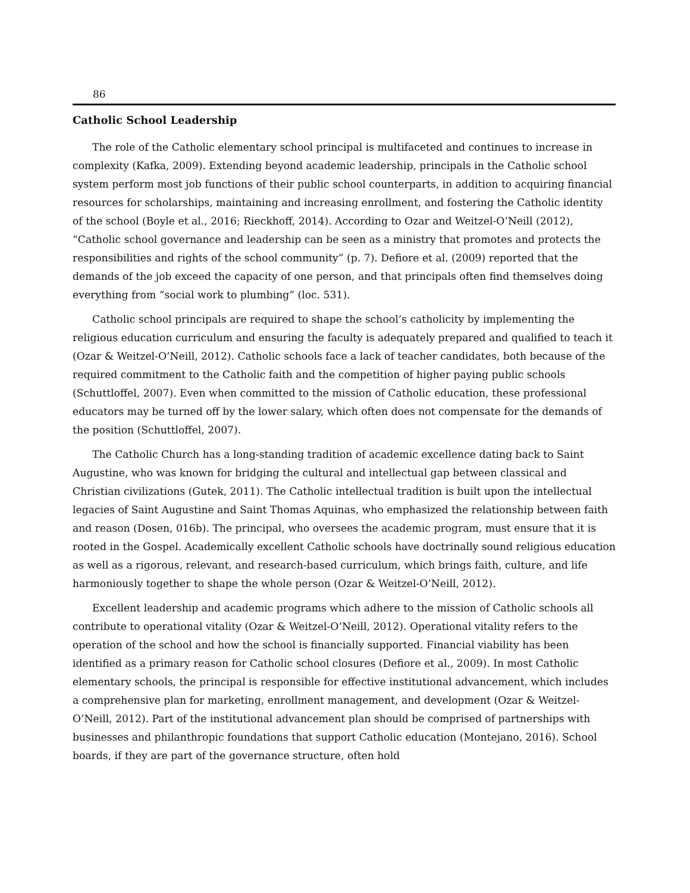86
Catholic School Leadership
The role of the Catholic elementary school principal is multifaceted and continues to increase in complexity (Kafka, 2009). Extending beyond academic leadership, principals in the Catholic school system perform most job functions of their public school counterparts, in addition to acquiring financial resources for scholarships, maintaining and increasing enrollment, and fostering the Catholic identity of the school (Boyle et al., 2016; Rieckhoff, 2014). According to Ozar and Weitzel-O’Neill (2012), “Catholic school governance and leadership can be seen as a ministry that promotes and protects the responsibilities and rights of the school community” (p. 7). Defiore et al. (2009) reported that the demands of the job exceed the capacity of one person, and that principals often find themselves doing everything from “social work to plumbing” (loc. 531).
Catholic school principals are required to shape the school’s catholicity by implementing the religious education curriculum and ensuring the faculty is adequately prepared and qualified to teach it (Ozar & Weitzel-O’Neill, 2012). Catholic schools face a lack of teacher candidates, both because of the required commitment to the Catholic faith and the competition of higher paying public schools (Schuttloffel, 2007). Even when committed to the mission of Catholic education, these professional educators may be turned off by the lower salary, which often does not compensate for the demands of the position (Schuttloffel, 2007).
The Catholic Church has a long-standing tradition of academic excellence dating back to Saint Augustine, who was known for bridging the cultural and intellectual gap between classical and Christian civilizations (Gutek, 2011). The Catholic intellectual tradition is built upon the intellectual legacies of Saint Augustine and Saint Thomas Aquinas, who emphasized the relationship between faith and reason (Dosen, 016b). The principal, who oversees the academic program, must ensure that it is rooted in the Gospel. Academically excellent Catholic schools have doctrinally sound religious education as well as a rigorous, relevant, and research-based curriculum, which brings faith, culture, and life harmoniously together to shape the whole person (Ozar & Weitzel-O’Neill, 2012).
Excellent leadership and academic programs which adhere to the mission of Catholic schools all contribute to operational vitality (Ozar & Weitzel-O’Neill, 2012). Operational vitality refers to the operation of the school and how the school is financially supported. Financial viability has been identified as a primary reason for Catholic school closures (Defiore et al., 2009). In most Catholic elementary schools, the principal is responsible for effective institutional advancement, which includes a comprehensive plan for marketing, enrollment management, and development (Ozar & Weitzel-O’Neill, 2012). Part of the institutional advancement plan should be comprised of partnerships with businesses and philanthropic foundations that support Catholic education (Montejano, 2016). School boards, if they are part of the governance structure, often hold